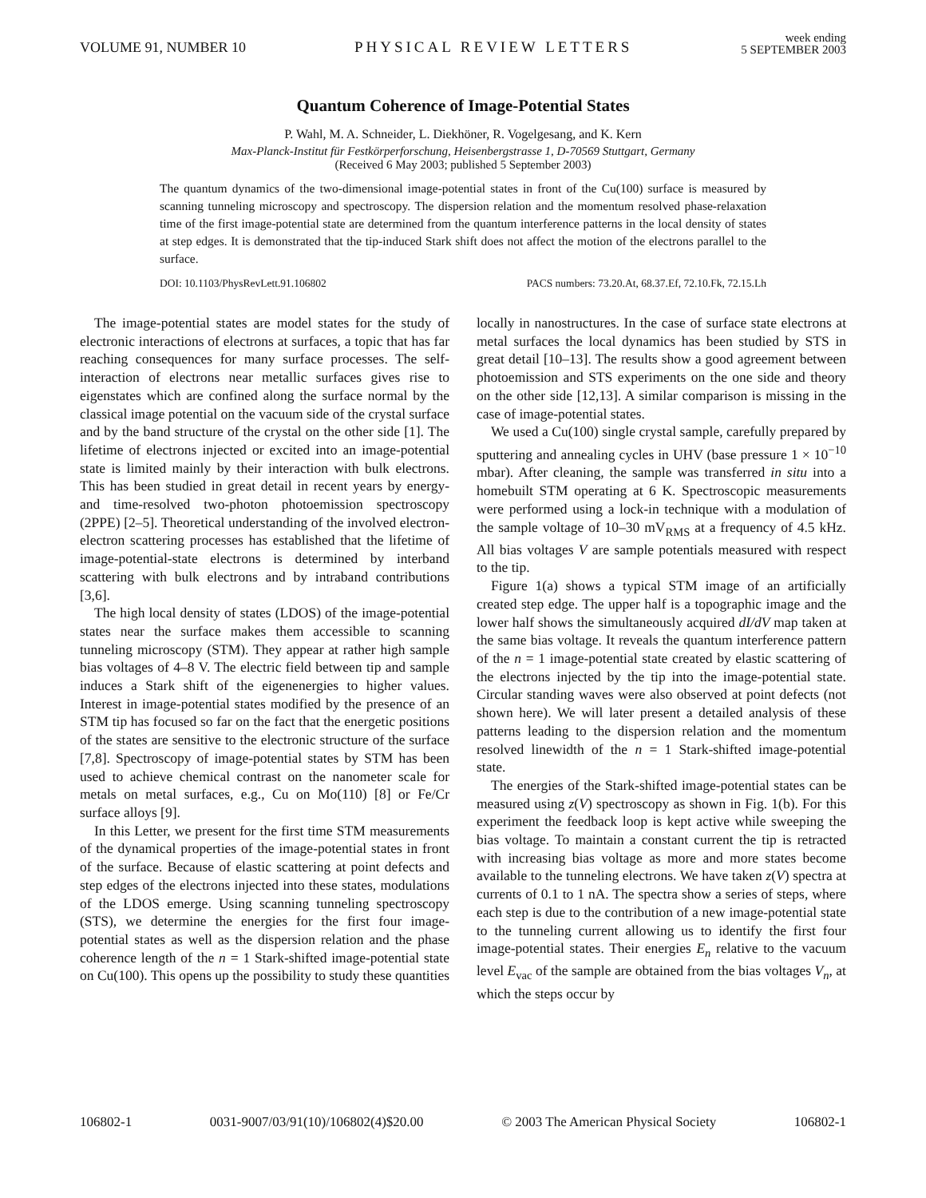VOLUME 91, NUMBER 10 PHYSICAL REVIEW LETTERS week ending
5 SEPTEMBER 2003
Quantum Coherence of Image-Potential States
P. Wahl, M. A. Schneider, L. Diekhöner, R. Vogelgesang, and K. Kern
Max-Planck-Institut für Festkörperforschung, Heisenbergstrasse 1, D-70569 Stuttgart, Germany
(Received 6 May 2003; published 5 September 2003)
The quantum dynamics of the two-dimensional image-potential states in front of the Cu(100) surface is measured by scanning tunneling microscopy and spectroscopy. The dispersion relation and the momentum resolved phase-relaxation time of the first image-potential state are determined from the quantum interference patterns in the local density of states at step edges. It is demonstrated that the tip-induced Stark shift does not affect the motion of the electrons parallel to the surface.
DOI: 10.1103/PhysRevLett.91.106802 PACS numbers: 73.20.At, 68.37.Ef, 72.10.Fk, 72.15.Lh
The image-potential states are model states for the study of electronic interactions of electrons at surfaces, a topic that has far reaching consequences for many surface processes. The self-interaction of electrons near metallic surfaces gives rise to eigenstates which are confined along the surface normal by the classical image potential on the vacuum side of the crystal surface and by the band structure of the crystal on the other side [1]. The lifetime of electrons injected or excited into an image-potential state is limited mainly by their interaction with bulk electrons. This has been studied in great detail in recent years by energy- and time-resolved two-photon photoemission spectroscopy (2PPE) [2–5]. Theoretical understanding of the involved electron-electron scattering processes has established that the lifetime of image-potential-state electrons is determined by interband scattering with bulk electrons and by intraband contributions [3,6].
The high local density of states (LDOS) of the image-potential states near the surface makes them accessible to scanning tunneling microscopy (STM). They appear at rather high sample bias voltages of 4–8 V. The electric field between tip and sample induces a Stark shift of the eigenenergies to higher values. Interest in image-potential states modified by the presence of an STM tip has focused so far on the fact that the energetic positions of the states are sensitive to the electronic structure of the surface [7,8]. Spectroscopy of image-potential states by STM has been used to achieve chemical contrast on the nanometer scale for metals on metal surfaces, e.g., Cu on Mo(110) [8] or Fe/Cr surface alloys [9].
In this Letter, we present for the first time STM measurements of the dynamical properties of the image-potential states in front of the surface. Because of elastic scattering at point defects and step edges of the electrons injected into these states, modulations of the LDOS emerge. Using scanning tunneling spectroscopy (STS), we determine the energies for the first four image-potential states as well as the dispersion relation and the phase coherence length of the n = 1 Stark-shifted image-potential state on Cu(100). This opens up the possibility to study these quantities locally in nanostructures. In the case of surface state electrons at metal surfaces the local dynamics has been studied by STS in great detail [10–13]. The results show a good agreement between photoemission and STS experiments on the one side and theory on the other side [12,13]. A similar comparison is missing in the case of image-potential states.
We used a Cu(100) single crystal sample, carefully prepared by sputtering and annealing cycles in UHV (base pressure 1 × 10<sup>−10</sup> mbar). After cleaning, the sample was transferred in situ into a homebuilt STM operating at 6 K. Spectroscopic measurements were performed using a lock-in technique with a modulation of the sample voltage of 10–30 mV<sub>RMS</sub> at a frequency of 4.5 kHz. All bias voltages V are sample potentials measured with respect to the tip.
Figure 1(a) shows a typical STM image of an artificially created step edge. The upper half is a topographic image and the lower half shows the simultaneously acquired dI/dV map taken at the same bias voltage. It reveals the quantum interference pattern of the n = 1 image-potential state created by elastic scattering of the electrons injected by the tip into the image-potential state. Circular standing waves were also observed at point defects (not shown here). We will later present a detailed analysis of these patterns leading to the dispersion relation and the momentum resolved linewidth of the n = 1 Stark-shifted image-potential state.
The energies of the Stark-shifted image-potential states can be measured using z(V) spectroscopy as shown in Fig. 1(b). For this experiment the feedback loop is kept active while sweeping the bias voltage. To maintain a constant current the tip is retracted with increasing bias voltage as more and more states become available to the tunneling electrons. We have taken z(V) spectra at currents of 0.1 to 1 nA. The spectra show a series of steps, where each step is due to the contribution of a new image-potential state to the tunneling current allowing us to identify the first four image-potential states. Their energies E<sub>n</sub> relative to the vacuum level E<sub>vac</sub> of the sample are obtained from the bias voltages V<sub>n</sub>, at which the steps occur by
106802-1 0031-9007/03/91(10)/106802(4)$20.00 © 2003 The American Physical Society 106802-1